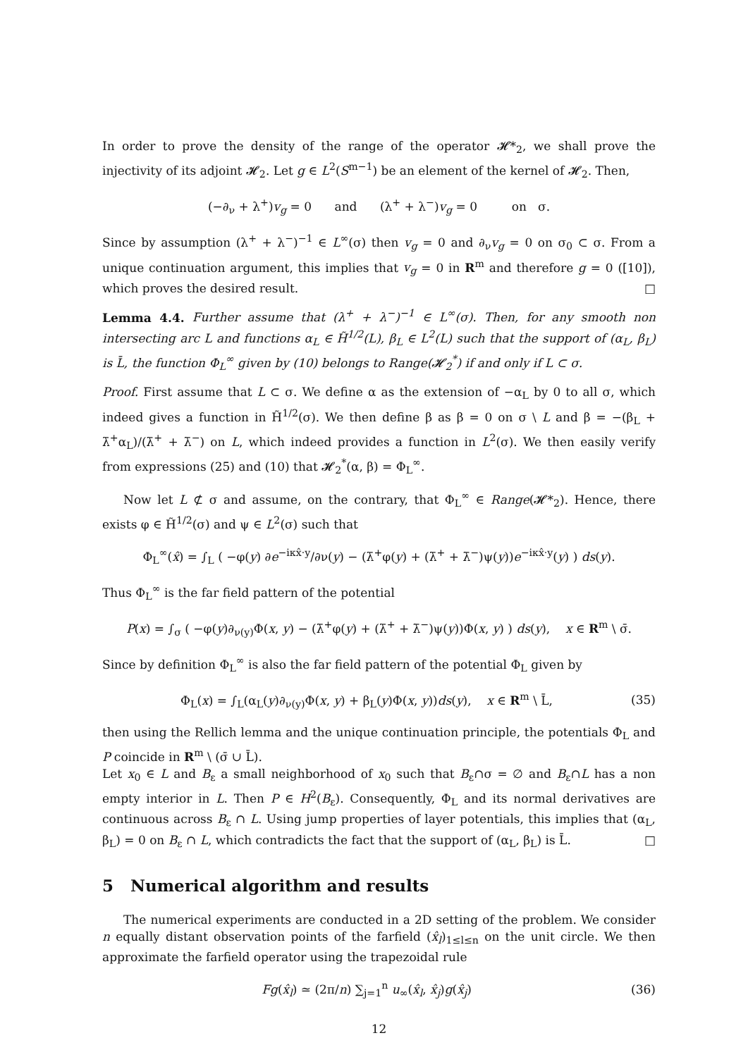In order to prove the density of the range of the operator 𝓗*<sub>2</sub>, we shall prove the injectivity of its adjoint 𝓗<sub>2</sub>. Let g ∈ L<sup>2</sup>(S<sup>m−1</sup>) be an element of the kernel of 𝓗<sub>2</sub>. Then,
(−∂<sub>ν</sub> + λ<sup>+</sup>)v<sub>g</sub> = 0 and (λ<sup>+</sup> + λ<sup>−</sup>)v<sub>g</sub> = 0 on σ.
Since by assumption (λ<sup>+</sup> + λ<sup>−</sup>)<sup>−1</sup> ∈ L<sup>∞</sup>(σ) then v<sub>g</sub> = 0 and ∂<sub>ν</sub>v<sub>g</sub> = 0 on σ<sub>0</sub> ⊂ σ. From a unique continuation argument, this implies that v<sub>g</sub> = 0 in R<sup>m</sup> and therefore g = 0 ([10]), which proves the desired result. □
Lemma 4.4. Further assume that (λ<sup>+</sup> + λ<sup>−</sup>)<sup>−1</sup> ∈ L<sup>∞</sup>(σ). Then, for any smooth non intersecting arc L and functions α<sub>L</sub> ∈ H̃<sup>1/2</sup>(L), β<sub>L</sub> ∈ L<sup>2</sup>(L) such that the support of (α<sub>L</sub>, β<sub>L</sub>) is L̄, the function Φ<sub>L</sub><sup>∞</sup> given by (10) belongs to Range(𝓗<sub>2</sub><sup>*</sup>) if and only if L ⊂ σ.
Proof. First assume that L ⊂ σ. We define α as the extension of −α<sub>L</sub> by 0 to all σ, which indeed gives a function in H̃<sup>1/2</sup>(σ). We then define β as β = 0 on σ \ L and β = −(β<sub>L</sub> + λ̄<sup>+</sup>α<sub>L</sub>)/(λ̄<sup>+</sup> + λ̄<sup>−</sup>) on L, which indeed provides a function in L<sup>2</sup>(σ). We then easily verify from expressions (25) and (10) that 𝓗<sub>2</sub><sup>*</sup>(α, β) = Φ<sub>L</sub><sup>∞</sup>.
Now let L ⊄ σ and assume, on the contrary, that Φ<sub>L</sub><sup>∞</sup> ∈ Range(𝓗*<sub>2</sub>). Hence, there exists φ ∈ H̃<sup>1/2</sup>(σ) and ψ ∈ L<sup>2</sup>(σ) such that
Φ<sub>L</sub><sup>∞</sup>(x̂) = ∫<sub>L</sub> ( −φ(y) ∂e<sup>−iκx̂·y</sup>/∂ν(y) − (λ̄<sup>+</sup>φ(y) + (λ̄<sup>+</sup> + λ̄<sup>−</sup>)ψ(y))e<sup>−iκx̂·y</sup>(y) ) ds(y).
Thus Φ<sub>L</sub><sup>∞</sup> is the far field pattern of the potential
P(x) = ∫<sub>σ</sub> ( −φ(y)∂<sub>ν(y)</sub>Φ(x, y) − (λ̄<sup>+</sup>φ(y) + (λ̄<sup>+</sup> + λ̄<sup>−</sup>)ψ(y))Φ(x, y) ) ds(y), x ∈ R<sup>m</sup> \ σ̄.
Since by definition Φ<sub>L</sub><sup>∞</sup> is also the far field pattern of the potential Φ<sub>L</sub> given by
Φ<sub>L</sub>(x) = ∫<sub>L</sub>(α<sub>L</sub>(y)∂<sub>ν(y)</sub>Φ(x, y) + β<sub>L</sub>(y)Φ(x, y))ds(y), x ∈ R<sup>m</sup> \ L̄, (35)
then using the Rellich lemma and the unique continuation principle, the potentials Φ<sub>L</sub> and P coincide in R<sup>m</sup> \ (σ̄ ∪ L̄).
Let x<sub>0</sub> ∈ L and B<sub>ε</sub> a small neighborhood of x<sub>0</sub> such that B<sub>ε</sub>∩σ = ∅ and B<sub>ε</sub>∩L has a non empty interior in L. Then P ∈ H<sup>2</sup>(B<sub>ε</sub>). Consequently, Φ<sub>L</sub> and its normal derivatives are continuous across B<sub>ε</sub> ∩ L. Using jump properties of layer potentials, this implies that (α<sub>L</sub>, β<sub>L</sub>) = 0 on B<sub>ε</sub> ∩ L, which contradicts the fact that the support of (α<sub>L</sub>, β<sub>L</sub>) is L̄. □
5 Numerical algorithm and results
The numerical experiments are conducted in a 2D setting of the problem. We consider n equally distant observation points of the farfield (x̂<sub>l</sub>)<sub>1≤l≤n</sub> on the unit circle. We then approximate the farfield operator using the trapezoidal rule
Fg(x̂<sub>l</sub>) ≃ (2π/n) ∑<sub>j=1</sub><sup>n</sup> u<sub>∞</sub>(x̂<sub>l</sub>, x̂<sub>j</sub>)g(x̂<sub>j</sub>) (36)
12